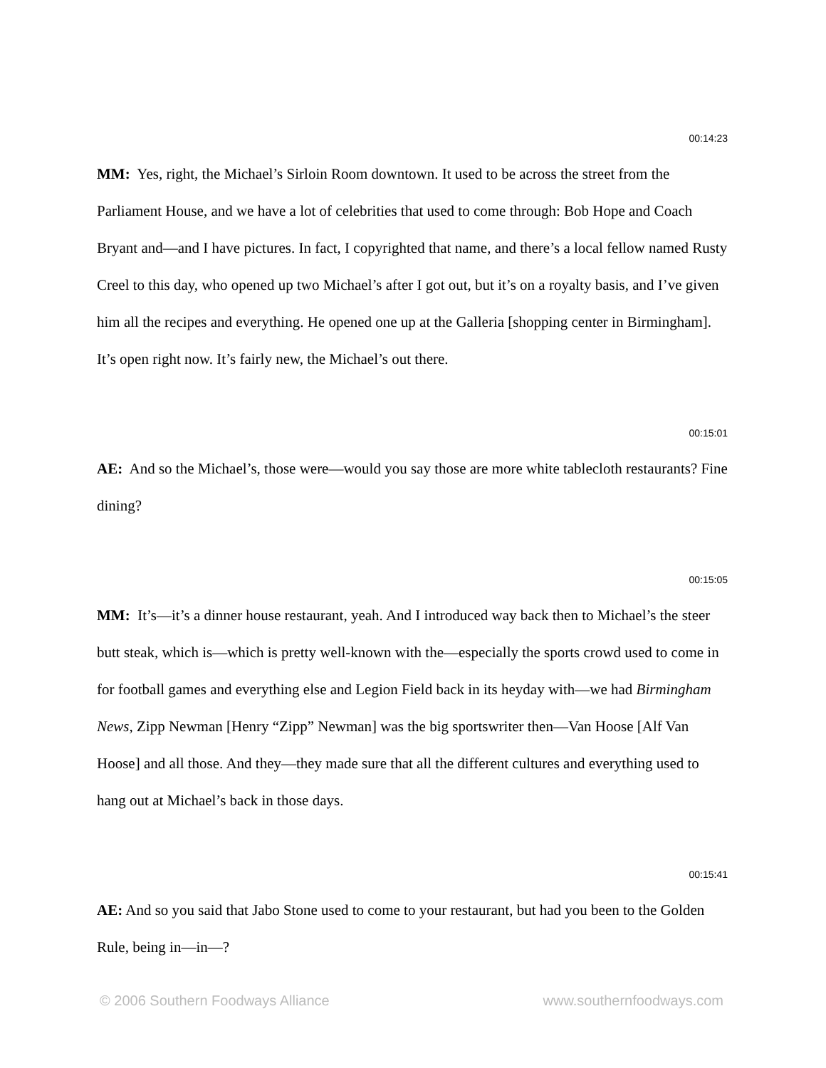00:14:23
MM: Yes, right, the Michael’s Sirloin Room downtown. It used to be across the street from the Parliament House, and we have a lot of celebrities that used to come through: Bob Hope and Coach Bryant and—and I have pictures. In fact, I copyrighted that name, and there’s a local fellow named Rusty Creel to this day, who opened up two Michael’s after I got out, but it’s on a royalty basis, and I’ve given him all the recipes and everything. He opened one up at the Galleria [shopping center in Birmingham]. It’s open right now. It’s fairly new, the Michael’s out there.
00:15:01
AE: And so the Michael’s, those were—would you say those are more white tablecloth restaurants? Fine dining?
00:15:05
MM: It’s—it’s a dinner house restaurant, yeah. And I introduced way back then to Michael’s the steer butt steak, which is—which is pretty well-known with the—especially the sports crowd used to come in for football games and everything else and Legion Field back in its heyday with—we had Birmingham News, Zipp Newman [Henry “Zipp” Newman] was the big sportswriter then—Van Hoose [Alf Van Hoose] and all those. And they—they made sure that all the different cultures and everything used to hang out at Michael’s back in those days.
00:15:41
AE: And so you said that Jabo Stone used to come to your restaurant, but had you been to the Golden Rule, being in—in—?
© 2006 Southern Foodways Alliance www.southernfoodways.com